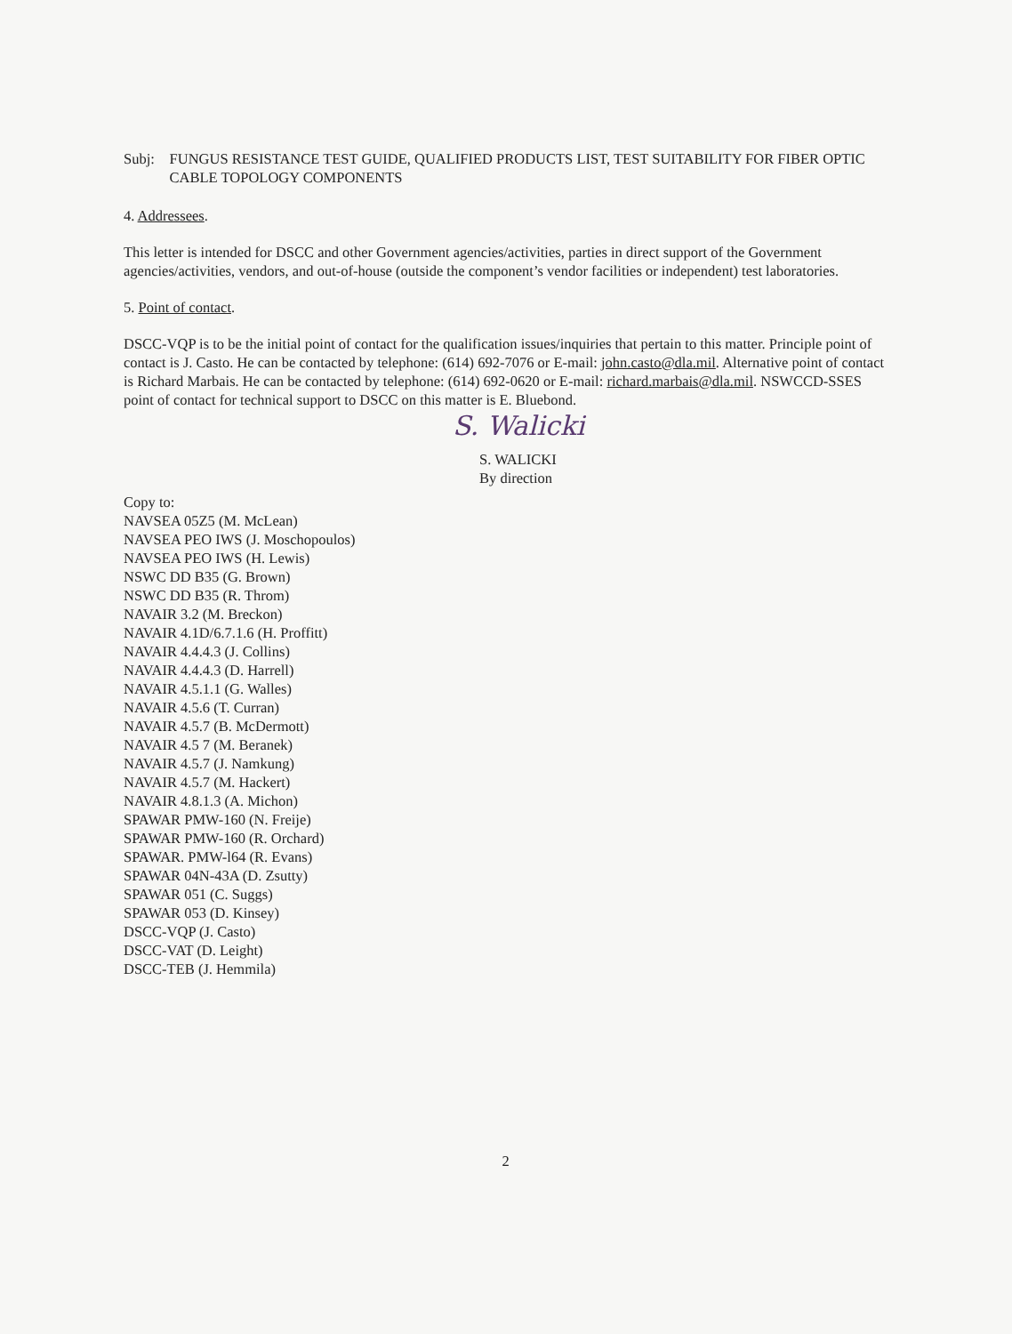Subj: FUNGUS RESISTANCE TEST GUIDE, QUALIFIED PRODUCTS LIST, TEST SUITABILITY FOR FIBER OPTIC CABLE TOPOLOGY COMPONENTS
4. Addressees.
This letter is intended for DSCC and other Government agencies/activities, parties in direct support of the Government agencies/activities, vendors, and out-of-house (outside the component’s vendor facilities or independent) test laboratories.
5. Point of contact.
DSCC-VQP is to be the initial point of contact for the qualification issues/inquiries that pertain to this matter. Principle point of contact is J. Casto. He can be contacted by telephone: (614) 692-7076 or E-mail: john.casto@dla.mil. Alternative point of contact is Richard Marbais. He can be contacted by telephone: (614) 692-0620 or E-mail: richard.marbais@dla.mil. NSWCCD-SSES point of contact for technical support to DSCC on this matter is E. Bluebond.
S. Walicki
S. WALICKI
By direction
Copy to:
NAVSEA 05Z5 (M. McLean)
NAVSEA PEO IWS (J. Moschopoulos)
NAVSEA PEO IWS (H. Lewis)
NSWC DD B35 (G. Brown)
NSWC DD B35 (R. Throm)
NAVAIR 3.2 (M. Breckon)
NAVAIR 4.1D/6.7.1.6 (H. Proffitt)
NAVAIR 4.4.4.3 (J. Collins)
NAVAIR 4.4.4.3 (D. Harrell)
NAVAIR 4.5.1.1 (G. Walles)
NAVAIR 4.5.6 (T. Curran)
NAVAIR 4.5.7 (B. McDermott)
NAVAIR 4.5 7 (M. Beranek)
NAVAIR 4.5.7 (J. Namkung)
NAVAIR 4.5.7 (M. Hackert)
NAVAIR 4.8.1.3 (A. Michon)
SPAWAR PMW-160 (N. Freije)
SPAWAR PMW-160 (R. Orchard)
SPAWAR. PMW-l64 (R. Evans)
SPAWAR 04N-43A (D. Zsutty)
SPAWAR 051 (C. Suggs)
SPAWAR 053 (D. Kinsey)
DSCC-VQP (J. Casto)
DSCC-VAT (D. Leight)
DSCC-TEB (J. Hemmila)
2